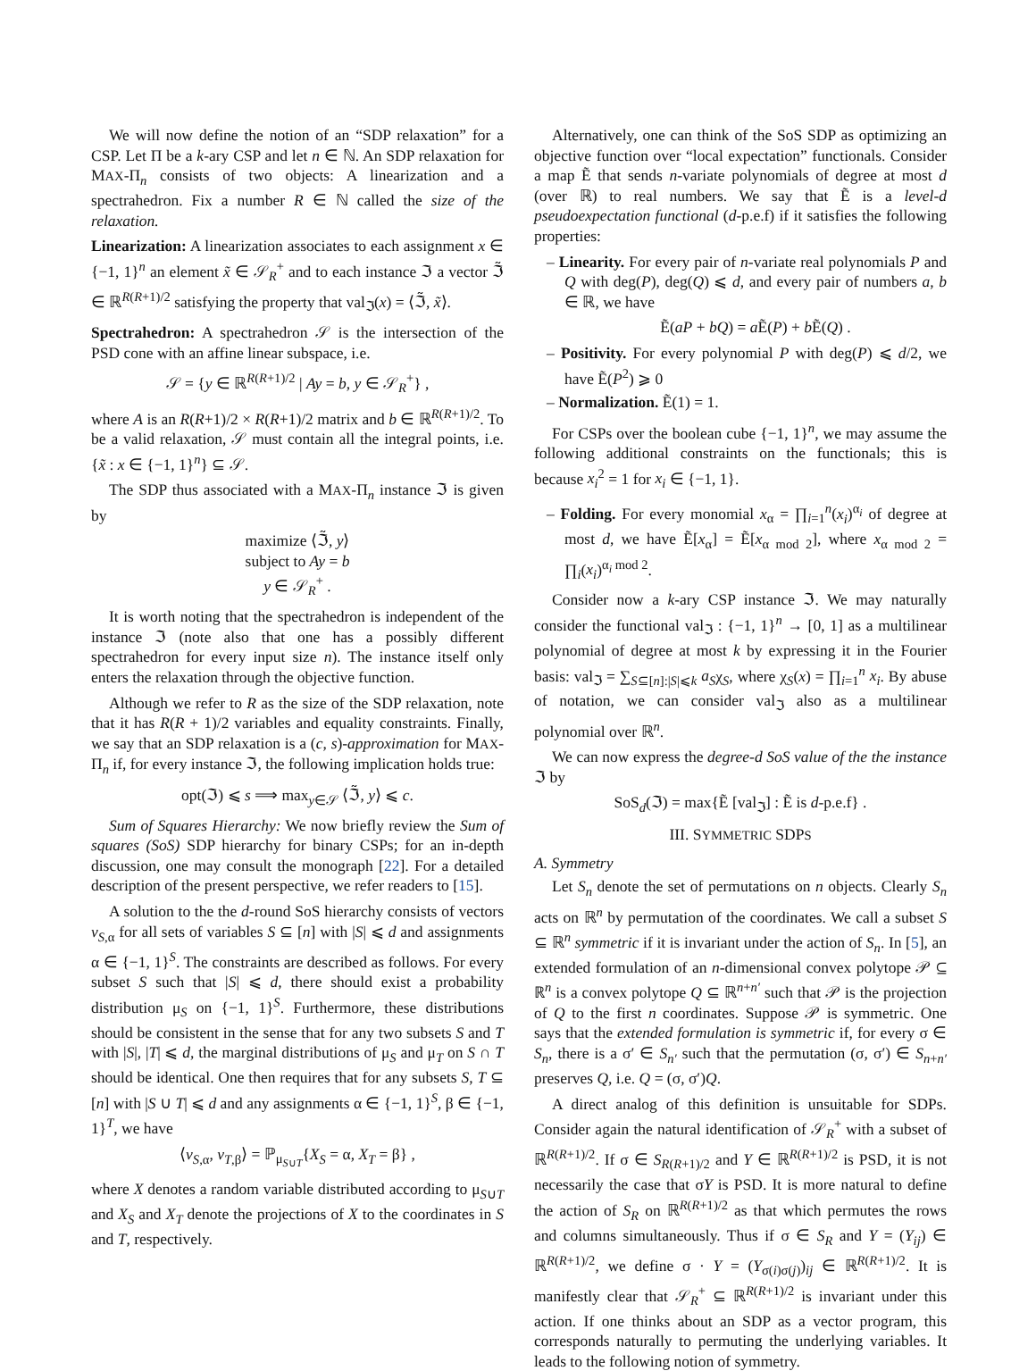We will now define the notion of an “SDP relaxation” for a CSP. Let Π be a k-ary CSP and let n ∈ ℕ. An SDP relaxation for MAX-Π<sub>n</sub> consists of two objects: A linearization and a spectrahedron. Fix a number R ∈ ℕ called the size of the relaxation.
Linearization: A linearization associates to each assignment x ∈ {−1, 1}<sup>n</sup> an element x̃ ∈ 𝒮<sub>R</sub><sup>+</sup> and to each instance ℑ a vector ℑ̃ ∈ ℝ<sup>R(R+1)/2</sup> satisfying the property that val<sub>ℑ</sub>(x) = ⟨ℑ̃, x̃⟩.
Spectrahedron: A spectrahedron 𝒮 is the intersection of the PSD cone with an affine linear subspace, i.e.
𝒮 = {y ∈ ℝ<sup>R(R+1)/2</sup> | Ay = b, y ∈ 𝒮<sub>R</sub><sup>+</sup>} ,
where A is an R(R+1)/2 × R(R+1)/2 matrix and b ∈ ℝ<sup>R(R+1)/2</sup>. To be a valid relaxation, 𝒮 must contain all the integral points, i.e. {x̃ : x ∈ {−1, 1}<sup>n</sup>} ⊆ 𝒮.
The SDP thus associated with a MAX-Π<sub>n</sub> instance ℑ is given by
maximize ⟨ℑ̃, y⟩
subject to Ay = b
y ∈ 𝒮<sub>R</sub><sup>+</sup> .
It is worth noting that the spectrahedron is independent of the instance ℑ (note also that one has a possibly different spectrahedron for every input size n). The instance itself only enters the relaxation through the objective function.
Although we refer to R as the size of the SDP relaxation, note that it has R(R + 1)/2 variables and equality constraints. Finally, we say that an SDP relaxation is a (c, s)-approximation for MAX-Π<sub>n</sub> if, for every instance ℑ, the following implication holds true:
opt(ℑ) ⩽ s ⟹ max<sub>y∈𝒮</sub> ⟨ℑ̃, y⟩ ⩽ c.
Sum of Squares Hierarchy: We now briefly review the Sum of squares (SoS) SDP hierarchy for binary CSPs; for an in-depth discussion, one may consult the monograph [22]. For a detailed description of the present perspective, we refer readers to [15].
A solution to the the d-round SoS hierarchy consists of vectors v<sub>S,α</sub> for all sets of variables S ⊆ [n] with |S| ⩽ d and assignments α ∈ {−1, 1}<sup>S</sup>. The constraints are described as follows. For every subset S such that |S| ⩽ d, there should exist a probability distribution μ<sub>S</sub> on {−1, 1}<sup>S</sup>. Furthermore, these distributions should be consistent in the sense that for any two subsets S and T with |S|, |T| ⩽ d, the marginal distributions of μ<sub>S</sub> and μ<sub>T</sub> on S ∩ T should be identical. One then requires that for any subsets S, T ⊆ [n] with |S ∪ T| ⩽ d and any assignments α ∈ {−1, 1}<sup>S</sup>, β ∈ {−1, 1}<sup>T</sup>, we have
⟨v<sub>S,α</sub>, v<sub>T,β</sub>⟩ = ℙ<sub>μ<sub>S∪T</sub></sub>{X<sub>S</sub> = α, X<sub>T</sub> = β} ,
where X denotes a random variable distributed according to μ<sub>S∪T</sub> and X<sub>S</sub> and X<sub>T</sub> denote the projections of X to the coordinates in S and T, respectively.
Alternatively, one can think of the SoS SDP as optimizing an objective function over “local expectation” functionals. Consider a map Ẽ that sends n-variate polynomials of degree at most d (over ℝ) to real numbers. We say that Ẽ is a level-d pseudoexpectation functional (d-p.e.f) if it satisfies the following properties:
– Linearity. For every pair of n-variate real polynomials P and Q with deg(P), deg(Q) ⩽ d, and every pair of numbers a, b ∈ ℝ, we have
Ẽ(aP + bQ) = a Ẽ(P) + b Ẽ(Q) .
– Positivity. For every polynomial P with deg(P) ⩽ d/2, we have Ẽ(P<sup>2</sup>) ⩾ 0
– Normalization. Ẽ(1) = 1.
For CSPs over the boolean cube {−1, 1}<sup>n</sup>, we may assume the following additional constraints on the functionals; this is because x<sub>i</sub><sup>2</sup> = 1 for x<sub>i</sub> ∈ {−1, 1}.
– Folding. For every monomial x<sub>α</sub> = ∏<sub>i=1</sub><sup>n</sup>(x<sub>i</sub>)<sup>α<sub>i</sub></sup> of degree at most d, we have Ẽ[x<sub>α</sub>] = Ẽ[x<sub>α mod 2</sub>], where x<sub>α mod 2</sub> = ∏<sub>i</sub>(x<sub>i</sub>)<sup>α<sub>i</sub> mod 2</sup>.
Consider now a k-ary CSP instance ℑ. We may naturally consider the functional val<sub>ℑ</sub> : {−1, 1}<sup>n</sup> → [0, 1] as a multilinear polynomial of degree at most k by expressing it in the Fourier basis: val<sub>ℑ</sub> = ∑<sub>S⊆[n]:|S|⩽k</sub> a<sub>S</sub>χ<sub>S</sub>, where χ<sub>S</sub>(x) = ∏<sub>i=1</sub><sup>n</sup> x<sub>i</sub>. By abuse of notation, we can consider val<sub>ℑ</sub> also as a multilinear polynomial over ℝ<sup>n</sup>.
We can now express the degree-d SoS value of the the instance ℑ by
SoS<sub>d</sub>(ℑ) = max{Ẽ [val<sub>ℑ</sub>] : Ẽ is d-p.e.f} .
III. SYMMETRIC SDPS
A. Symmetry
Let S<sub>n</sub> denote the set of permutations on n objects. Clearly S<sub>n</sub> acts on ℝ<sup>n</sup> by permutation of the coordinates. We call a subset S ⊆ ℝ<sup>n</sup> symmetric if it is invariant under the action of S<sub>n</sub>. In [5], an extended formulation of an n-dimensional convex polytope 𝒫 ⊆ ℝ<sup>n</sup> is a convex polytope Q ⊆ ℝ<sup>n+n′</sup> such that 𝒫 is the projection of Q to the first n coordinates. Suppose 𝒫 is symmetric. One says that the extended formulation is symmetric if, for every σ ∈ S<sub>n</sub>, there is a σ′ ∈ S<sub>n′</sub> such that the permutation (σ, σ′) ∈ S<sub>n+n′</sub> preserves Q, i.e. Q = (σ, σ′)Q.
A direct analog of this definition is unsuitable for SDPs. Consider again the natural identification of 𝒮<sub>R</sub><sup>+</sup> with a subset of ℝ<sup>R(R+1)/2</sup>. If σ ∈ S<sub>R(R+1)/2</sub> and Y ∈ ℝ<sup>R(R+1)/2</sup> is PSD, it is not necessarily the case that σY is PSD. It is more natural to define the action of S<sub>R</sub> on ℝ<sup>R(R+1)/2</sup> as that which permutes the rows and columns simultaneously. Thus if σ ∈ S<sub>R</sub> and Y = (Y<sub>ij</sub>) ∈ ℝ<sup>R(R+1)/2</sup>, we define σ · Y = (Y<sub>σ(i)σ(j)</sub>)<sub>ij</sub> ∈ ℝ<sup>R(R+1)/2</sup>. It is manifestly clear that 𝒮<sub>R</sub><sup>+</sup> ⊆ ℝ<sup>R(R+1)/2</sup> is invariant under this action. If one thinks about an SDP as a vector program, this corresponds naturally to permuting the underlying variables. It leads to the following notion of symmetry.